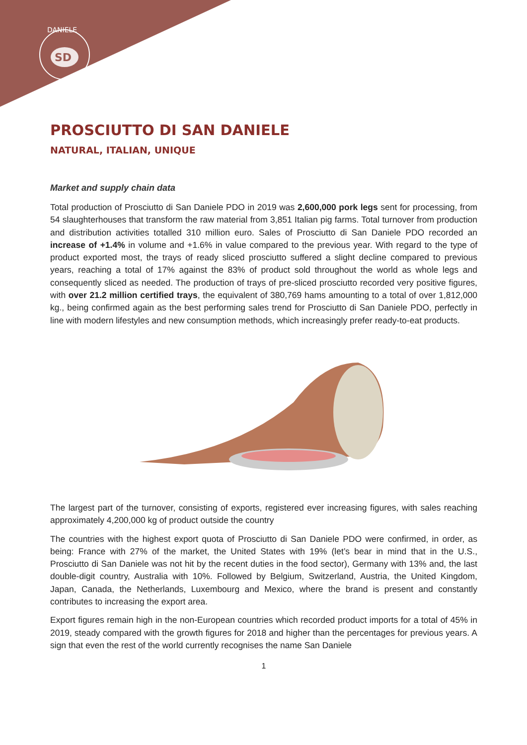SD
DANIELE
PROSCIUTTO DI SAN DANIELE
NATURAL, ITALIAN, UNIQUE
Market and supply chain data
Total production of Prosciutto di San Daniele PDO in 2019 was 2,600,000 pork legs sent for processing, from 54 slaughterhouses that transform the raw material from 3,851 Italian pig farms. Total turnover from production and distribution activities totalled 310 million euro. Sales of Prosciutto di San Daniele PDO recorded an increase of +1.4% in volume and +1.6% in value compared to the previous year. With regard to the type of product exported most, the trays of ready sliced prosciutto suffered a slight decline compared to previous years, reaching a total of 17% against the 83% of product sold throughout the world as whole legs and consequently sliced as needed. The production of trays of pre-sliced prosciutto recorded very positive figures, with over 21.2 million certified trays, the equivalent of 380,769 hams amounting to a total of over 1,812,000 kg., being confirmed again as the best performing sales trend for Prosciutto di San Daniele PDO, perfectly in line with modern lifestyles and new consumption methods, which increasingly prefer ready-to-eat products.
The largest part of the turnover, consisting of exports, registered ever increasing figures, with sales reaching approximately 4,200,000 kg of product outside the country
The countries with the highest export quota of Prosciutto di San Daniele PDO were confirmed, in order, as being: France with 27% of the market, the United States with 19% (let’s bear in mind that in the U.S., Prosciutto di San Daniele was not hit by the recent duties in the food sector), Germany with 13% and, the last double-digit country, Australia with 10%. Followed by Belgium, Switzerland, Austria, the United Kingdom, Japan, Canada, the Netherlands, Luxembourg and Mexico, where the brand is present and constantly contributes to increasing the export area.
Export figures remain high in the non-European countries which recorded product imports for a total of 45% in 2019, steady compared with the growth figures for 2018 and higher than the percentages for previous years. A sign that even the rest of the world currently recognises the name San Daniele
1